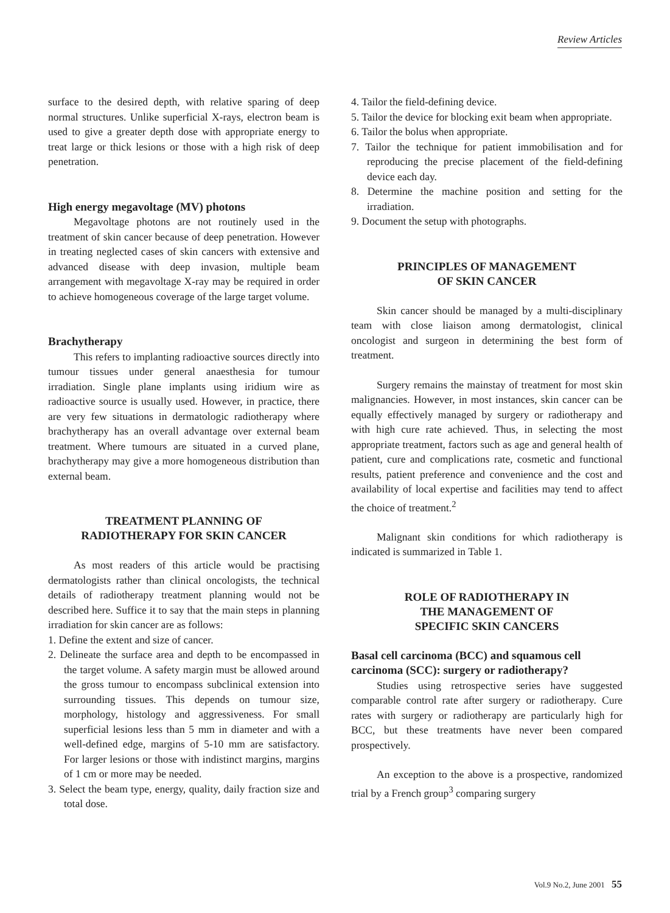Review Articles
surface to the desired depth, with relative sparing of deep normal structures. Unlike superficial X-rays, electron beam is used to give a greater depth dose with appropriate energy to treat large or thick lesions or those with a high risk of deep penetration.
High energy megavoltage (MV) photons
Megavoltage photons are not routinely used in the treatment of skin cancer because of deep penetration. However in treating neglected cases of skin cancers with extensive and advanced disease with deep invasion, multiple beam arrangement with megavoltage X-ray may be required in order to achieve homogeneous coverage of the large target volume.
Brachytherapy
This refers to implanting radioactive sources directly into tumour tissues under general anaesthesia for tumour irradiation. Single plane implants using iridium wire as radioactive source is usually used. However, in practice, there are very few situations in dermatologic radiotherapy where brachytherapy has an overall advantage over external beam treatment. Where tumours are situated in a curved plane, brachytherapy may give a more homogeneous distribution than external beam.
TREATMENT PLANNING OF
RADIOTHERAPY FOR SKIN CANCER
As most readers of this article would be practising dermatologists rather than clinical oncologists, the technical details of radiotherapy treatment planning would not be described here. Suffice it to say that the main steps in planning irradiation for skin cancer are as follows:
1. Define the extent and size of cancer.
2. Delineate the surface area and depth to be encompassed in the target volume. A safety margin must be allowed around the gross tumour to encompass subclinical extension into surrounding tissues. This depends on tumour size, morphology, histology and aggressiveness. For small superficial lesions less than 5 mm in diameter and with a well-defined edge, margins of 5-10 mm are satisfactory. For larger lesions or those with indistinct margins, margins of 1 cm or more may be needed.
3. Select the beam type, energy, quality, daily fraction size and total dose.
4. Tailor the field-defining device.
5. Tailor the device for blocking exit beam when appropriate.
6. Tailor the bolus when appropriate.
7. Tailor the technique for patient immobilisation and for reproducing the precise placement of the field-defining device each day.
8. Determine the machine position and setting for the irradiation.
9. Document the setup with photographs.
PRINCIPLES OF MANAGEMENT
OF SKIN CANCER
Skin cancer should be managed by a multi-disciplinary team with close liaison among dermatologist, clinical oncologist and surgeon in determining the best form of treatment.
Surgery remains the mainstay of treatment for most skin malignancies. However, in most instances, skin cancer can be equally effectively managed by surgery or radiotherapy and with high cure rate achieved. Thus, in selecting the most appropriate treatment, factors such as age and general health of patient, cure and complications rate, cosmetic and functional results, patient preference and convenience and the cost and availability of local expertise and facilities may tend to affect the choice of treatment.<sup>2</sup>
Malignant skin conditions for which radiotherapy is indicated is summarized in Table 1.
ROLE OF RADIOTHERAPY IN
THE MANAGEMENT OF
SPECIFIC SKIN CANCERS
Basal cell carcinoma (BCC) and squamous cell carcinoma (SCC): surgery or radiotherapy?
Studies using retrospective series have suggested comparable control rate after surgery or radiotherapy. Cure rates with surgery or radiotherapy are particularly high for BCC, but these treatments have never been compared prospectively.
An exception to the above is a prospective, randomized trial by a French group<sup>3</sup> comparing surgery
Vol.9 No.2, June 2001 55